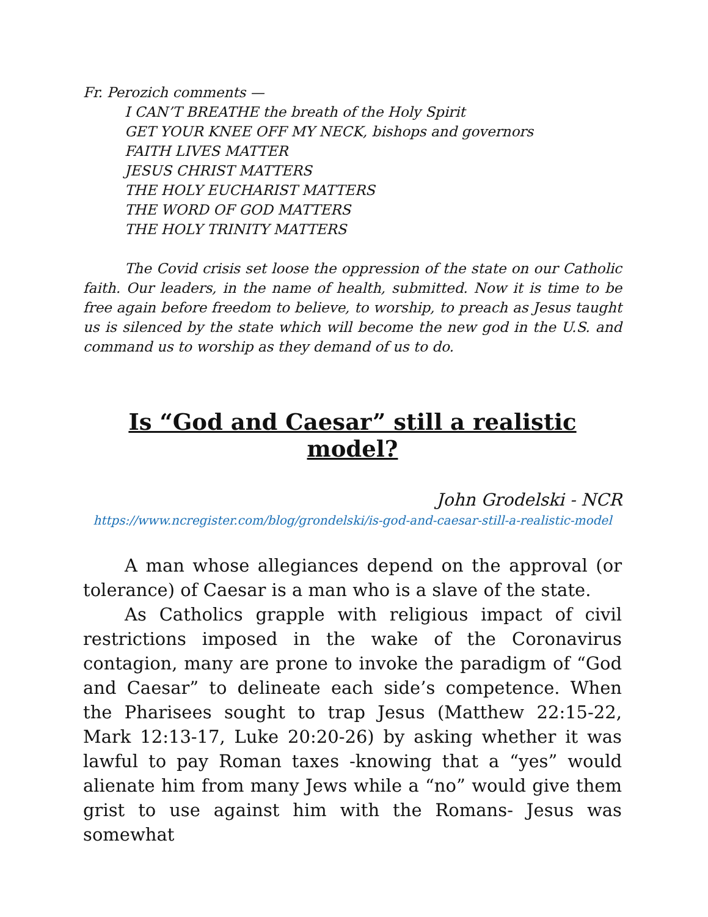Fr. Perozich comments —
I CAN’T BREATHE the breath of the Holy Spirit
GET YOUR KNEE OFF MY NECK, bishops and governors
FAITH LIVES MATTER
JESUS CHRIST MATTERS
THE HOLY EUCHARIST MATTERS
THE WORD OF GOD MATTERS
THE HOLY TRINITY MATTERS
The Covid crisis set loose the oppression of the state on our Catholic faith. Our leaders, in the name of health, submitted. Now it is time to be free again before freedom to believe, to worship, to preach as Jesus taught us is silenced by the state which will become the new god in the U.S. and command us to worship as they demand of us to do.
Is “God and Caesar” still a realistic model?
John Grodelski - NCR
https://www.ncregister.com/blog/grondelski/is-god-and-caesar-still-a-realistic-model
A man whose allegiances depend on the approval (or tolerance) of Caesar is a man who is a slave of the state.
As Catholics grapple with religious impact of civil restrictions imposed in the wake of the Coronavirus contagion, many are prone to invoke the paradigm of “God and Caesar” to delineate each side’s competence. When the Pharisees sought to trap Jesus (Matthew 22:15-22, Mark 12:13-17, Luke 20:20-26) by asking whether it was lawful to pay Roman taxes -knowing that a “yes” would alienate him from many Jews while a “no” would give them grist to use against him with the Romans- Jesus was somewhat